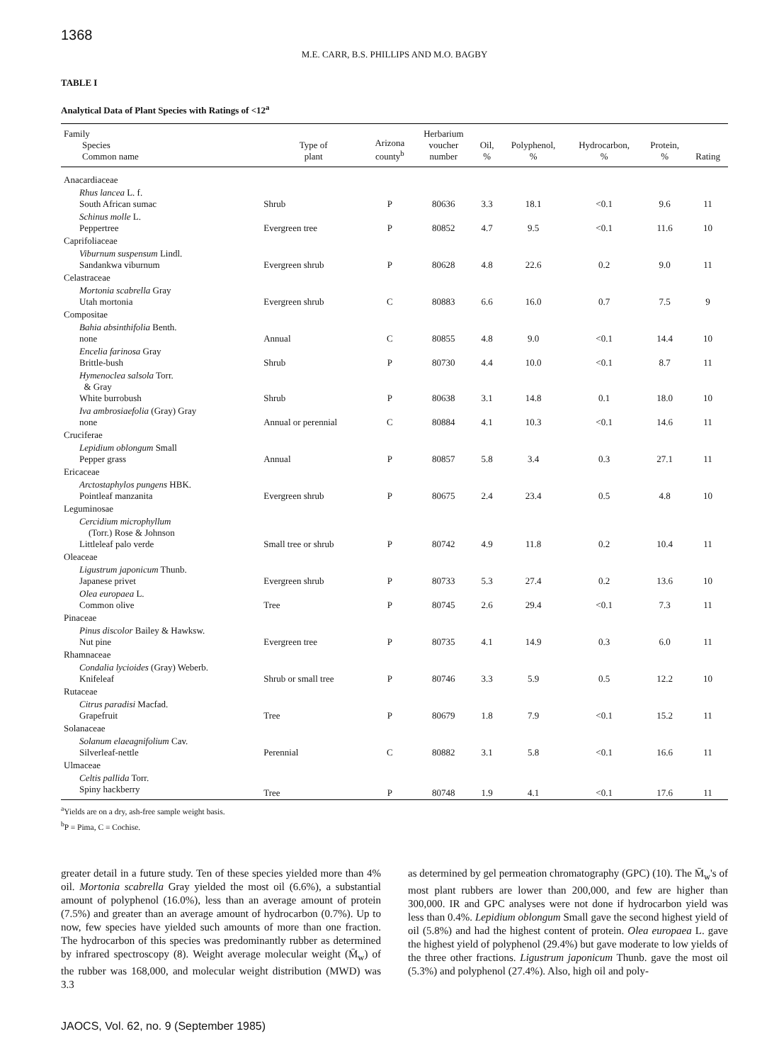1368
M.E. CARR, B.S. PHILLIPS AND M.O. BAGBY
TABLE I
Analytical Data of Plant Species with Ratings of <12<sup>a</sup>
| Family Species Common name | Type of plant | Arizona county<sup>b</sup> | Herbarium voucher number | Oil, % | Polyphenol, % | Hydrocarbon, % | Protein, % | Rating |
| --- | --- | --- | --- | --- | --- | --- | --- | --- |
| Anacardiaceae | | | | | | | | |
| Rhus lancea L. f. South African sumac | Shrub | P | 80636 | 3.3 | 18.1 | <0.1 | 9.6 | 11 |
| Schinus molle L. Peppertree | Evergreen tree | P | 80852 | 4.7 | 9.5 | <0.1 | 11.6 | 10 |
| Caprifoliaceae | | | | | | | | |
| Viburnum suspensum Lindl. Sandankwa viburnum | Evergreen shrub | P | 80628 | 4.8 | 22.6 | 0.2 | 9.0 | 11 |
| Celastraceae | | | | | | | | |
| Mortonia scabrella Gray Utah mortonia | Evergreen shrub | C | 80883 | 6.6 | 16.0 | 0.7 | 7.5 | 9 |
| Compositae | | | | | | | | |
| Bahia absinthifolia Benth. none | Annual | C | 80855 | 4.8 | 9.0 | <0.1 | 14.4 | 10 |
| Encelia farinosa Gray Brittle-bush | Shrub | P | 80730 | 4.4 | 10.0 | <0.1 | 8.7 | 11 |
| Hymenoclea salsola Torr. & Gray White burrobush | Shrub | P | 80638 | 3.1 | 14.8 | 0.1 | 18.0 | 10 |
| Iva ambrosiaefolia (Gray) Gray none | Annual or perennial | C | 80884 | 4.1 | 10.3 | <0.1 | 14.6 | 11 |
| Cruciferae | | | | | | | | |
| Lepidium oblongum Small Pepper grass | Annual | P | 80857 | 5.8 | 3.4 | 0.3 | 27.1 | 11 |
| Ericaceae | | | | | | | | |
| Arctostaphylos pungens HBK. Pointleaf manzanita | Evergreen shrub | P | 80675 | 2.4 | 23.4 | 0.5 | 4.8 | 10 |
| Leguminosae | | | | | | | | |
| Cercidium microphyllum (Torr.) Rose & Johnson Littleleaf palo verde | Small tree or shrub | P | 80742 | 4.9 | 11.8 | 0.2 | 10.4 | 11 |
| Oleaceae | | | | | | | | |
| Ligustrum japonicum Thunb. Japanese privet | Evergreen shrub | P | 80733 | 5.3 | 27.4 | 0.2 | 13.6 | 10 |
| Olea europaea L. Common olive | Tree | P | 80745 | 2.6 | 29.4 | <0.1 | 7.3 | 11 |
| Pinaceae | | | | | | | | |
| Pinus discolor Bailey & Hawksw. Nut pine | Evergreen tree | P | 80735 | 4.1 | 14.9 | 0.3 | 6.0 | 11 |
| Rhamnaceae | | | | | | | | |
| Condalia lycioides (Gray) Weberb. Knifeleaf | Shrub or small tree | P | 80746 | 3.3 | 5.9 | 0.5 | 12.2 | 10 |
| Rutaceae | | | | | | | | |
| Citrus paradisi Macfad. Grapefruit | Tree | P | 80679 | 1.8 | 7.9 | <0.1 | 15.2 | 11 |
| Solanaceae | | | | | | | | |
| Solanum elaeagnifolium Cav. Silverleaf-nettle | Perennial | C | 80882 | 3.1 | 5.8 | <0.1 | 16.6 | 11 |
| Ulmaceae | | | | | | | | |
| Celtis pallida Torr. Spiny hackberry | Tree | P | 80748 | 1.9 | 4.1 | <0.1 | 17.6 | 11 |
<sup>a</sup> Yields are on a dry, ash-free sample weight basis.
<sup>b</sup> P = Pima, C = Cochise.
greater detail in a future study. Ten of these species yielded more than 4% oil. Mortonia scabrella Gray yielded the most oil (6.6%), a substantial amount of polyphenol (16.0%), less than an average amount of protein (7.5%) and greater than an average amount of hydrocarbon (0.7%). Up to now, few species have yielded such amounts of more than one fraction. The hydrocarbon of this species was predominantly rubber as determined by infrared spectroscopy (8). Weight average molecular weight (M̄<sub>w</sub>) of the rubber was 168,000, and molecular weight distribution (MWD) was 3.3
as determined by gel permeation chromatography (GPC) (10). The M̄<sub>w</sub>'s of most plant rubbers are lower than 200,000, and few are higher than 300,000. IR and GPC analyses were not done if hydrocarbon yield was less than 0.4%. Lepidium oblongum Small gave the second highest yield of oil (5.8%) and had the highest content of protein. Olea europaea L. gave the highest yield of polyphenol (29.4%) but gave moderate to low yields of the three other fractions. Ligustrum japonicum Thunb. gave the most oil (5.3%) and polyphenol (27.4%). Also, high oil and poly-
JAOCS, Vol. 62, no. 9 (September 1985)